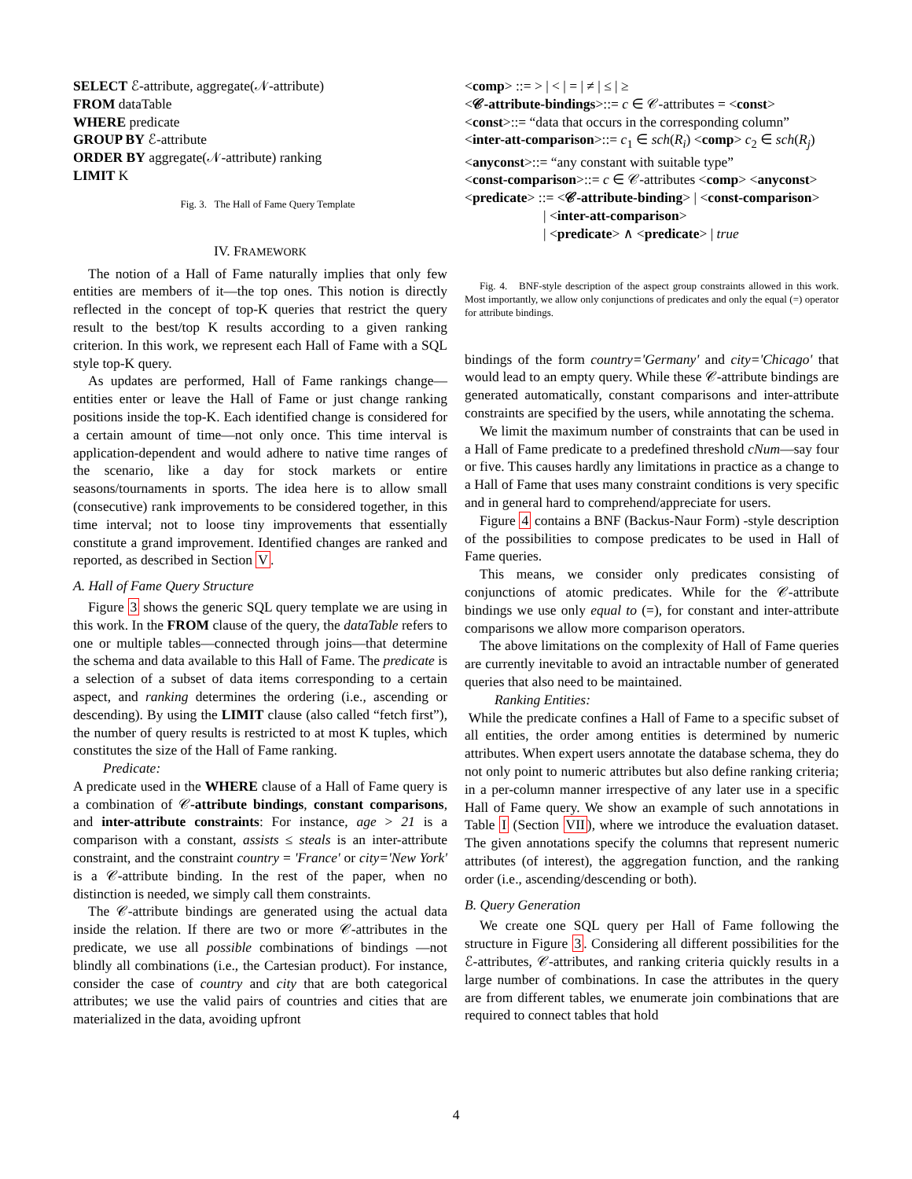SELECT ℰ-attribute, aggregate(𝒩-attribute)
FROM dataTable
WHERE predicate
GROUP BY ℰ-attribute
ORDER BY aggregate(𝒩-attribute) ranking
LIMIT K
Fig. 3. The Hall of Fame Query Template
IV. FRAMEWORK
The notion of a Hall of Fame naturally implies that only few entities are members of it—the top ones. This notion is directly reflected in the concept of top-K queries that restrict the query result to the best/top K results according to a given ranking criterion. In this work, we represent each Hall of Fame with a SQL style top-K query.
As updates are performed, Hall of Fame rankings change—entities enter or leave the Hall of Fame or just change ranking positions inside the top-K. Each identified change is considered for a certain amount of time—not only once. This time interval is application-dependent and would adhere to native time ranges of the scenario, like a day for stock markets or entire seasons/tournaments in sports. The idea here is to allow small (consecutive) rank improvements to be considered together, in this time interval; not to loose tiny improvements that essentially constitute a grand improvement. Identified changes are ranked and reported, as described in Section V.
A. Hall of Fame Query Structure
Figure 3 shows the generic SQL query template we are using in this work. In the FROM clause of the query, the dataTable refers to one or multiple tables—connected through joins—that determine the schema and data available to this Hall of Fame. The predicate is a selection of a subset of data items corresponding to a certain aspect, and ranking determines the ordering (i.e., ascending or descending). By using the LIMIT clause (also called “fetch first”), the number of query results is restricted to at most K tuples, which constitutes the size of the Hall of Fame ranking.
Predicate:
A predicate used in the WHERE clause of a Hall of Fame query is a combination of 𝒞-attribute bindings, constant comparisons, and inter-attribute constraints: For instance, age > 21 is a comparison with a constant, assists ≤ steals is an inter-attribute constraint, and the constraint country = 'France' or city='New York' is a 𝒞-attribute binding. In the rest of the paper, when no distinction is needed, we simply call them constraints.
The 𝒞-attribute bindings are generated using the actual data inside the relation. If there are two or more 𝒞-attributes in the predicate, we use all possible combinations of bindings —not blindly all combinations (i.e., the Cartesian product). For instance, consider the case of country and city that are both categorical attributes; we use the valid pairs of countries and cities that are materialized in the data, avoiding upfront
<comp> ::= > | < | = | ≠ | ≤ | ≥
<𝒞-attribute-bindings>::= c ∈ 𝒞-attributes = <const>
<const>::= “data that occurs in the corresponding column”
<inter-att-comparison>::= c<sub>1</sub> ∈ sch(R<sub>i</sub>) <comp> c<sub>2</sub> ∈ sch(R<sub>j</sub>)
<anyconst>::= “any constant with suitable type”
<const-comparison>::= c ∈ 𝒞-attributes <comp> <anyconst>
<predicate> ::= <𝒞-attribute-binding> | <const-comparison>
| <inter-att-comparison>
| <predicate> ∧ <predicate> | true
Fig. 4. BNF-style description of the aspect group constraints allowed in this work. Most importantly, we allow only conjunctions of predicates and only the equal (=) operator for attribute bindings.
bindings of the form country='Germany' and city='Chicago' that would lead to an empty query. While these 𝒞-attribute bindings are generated automatically, constant comparisons and inter-attribute constraints are specified by the users, while annotating the schema.
We limit the maximum number of constraints that can be used in a Hall of Fame predicate to a predefined threshold cNum—say four or five. This causes hardly any limitations in practice as a change to a Hall of Fame that uses many constraint conditions is very specific and in general hard to comprehend/appreciate for users.
Figure 4 contains a BNF (Backus-Naur Form) -style description of the possibilities to compose predicates to be used in Hall of Fame queries.
This means, we consider only predicates consisting of conjunctions of atomic predicates. While for the 𝒞-attribute bindings we use only equal to (=), for constant and inter-attribute comparisons we allow more comparison operators.
The above limitations on the complexity of Hall of Fame queries are currently inevitable to avoid an intractable number of generated queries that also need to be maintained.
Ranking Entities:
While the predicate confines a Hall of Fame to a specific subset of all entities, the order among entities is determined by numeric attributes. When expert users annotate the database schema, they do not only point to numeric attributes but also define ranking criteria; in a per-column manner irrespective of any later use in a specific Hall of Fame query. We show an example of such annotations in Table I (Section VII), where we introduce the evaluation dataset. The given annotations specify the columns that represent numeric attributes (of interest), the aggregation function, and the ranking order (i.e., ascending/descending or both).
B. Query Generation
We create one SQL query per Hall of Fame following the structure in Figure 3. Considering all different possibilities for the ℰ-attributes, 𝒞-attributes, and ranking criteria quickly results in a large number of combinations. In case the attributes in the query are from different tables, we enumerate join combinations that are required to connect tables that hold
4